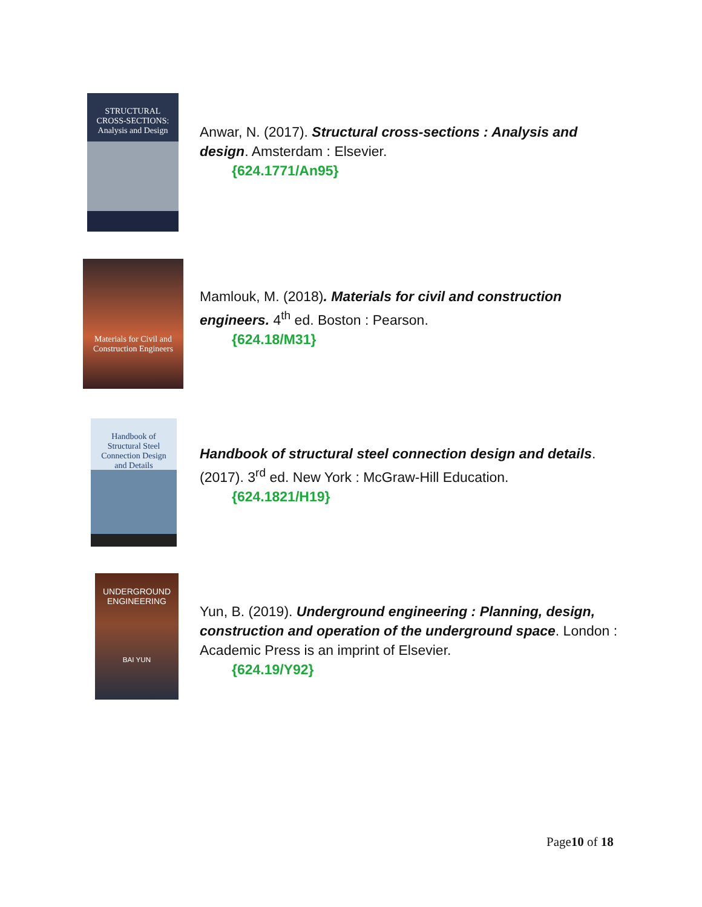STRUCTURAL CROSS-SECTIONS: Analysis and Design
Anwar, N. (2017). Structural cross-sections : Analysis and design. Amsterdam : Elsevier.
{624.1771/An95}
Materials for Civil and Construction Engineers
Mamlouk, M. (2018). Materials for civil and construction engineers. 4<sup>th</sup> ed. Boston : Pearson.
{624.18/M31}
Handbook of Structural Steel Connection Design and Details
Handbook of structural steel connection design and details. (2017). 3<sup>rd</sup> ed. New York : McGraw-Hill Education.
{624.1821/H19}
UNDERGROUND ENGINEERING
BAI YUN
Yun, B. (2019). Underground engineering : Planning, design, construction and operation of the underground space. London : Academic Press is an imprint of Elsevier.
{624.19/Y92}
Page10 of 18